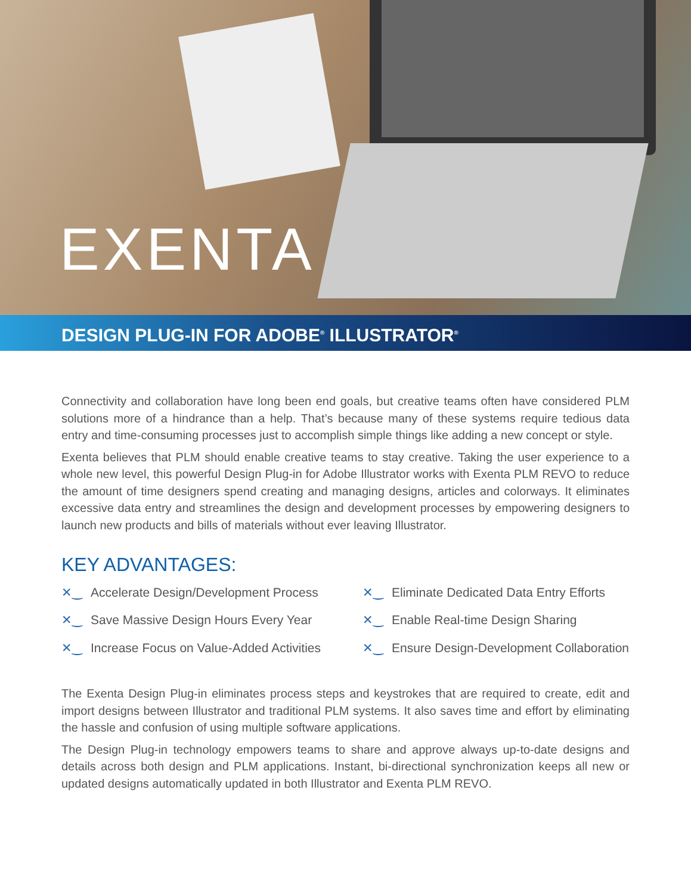EXENTA
DESIGN PLUG-IN FOR ADOBE<sup>®</sup> ILLUSTRATOR<sup>®</sup>
Connectivity and collaboration have long been end goals, but creative teams often have considered PLM solutions more of a hindrance than a help. That’s because many of these systems require tedious data entry and time-consuming processes just to accomplish simple things like adding a new concept or style.
Exenta believes that PLM should enable creative teams to stay creative. Taking the user experience to a whole new level, this powerful Design Plug-in for Adobe Illustrator works with Exenta PLM REVO to reduce the amount of time designers spend creating and managing designs, articles and colorways. It eliminates excessive data entry and streamlines the design and development processes by empowering designers to launch new products and bills of materials without ever leaving Illustrator.
KEY ADVANTAGES:
✕‿ Accelerate Design/Development Process
✕‿ Eliminate Dedicated Data Entry Efforts
✕‿ Save Massive Design Hours Every Year
✕‿ Enable Real-time Design Sharing
✕‿ Increase Focus on Value-Added Activities
✕‿ Ensure Design-Development Collaboration
The Exenta Design Plug-in eliminates process steps and keystrokes that are required to create, edit and import designs between Illustrator and traditional PLM systems. It also saves time and effort by eliminating the hassle and confusion of using multiple software applications.
The Design Plug-in technology empowers teams to share and approve always up-to-date designs and details across both design and PLM applications. Instant, bi-directional synchronization keeps all new or updated designs automatically updated in both Illustrator and Exenta PLM REVO.